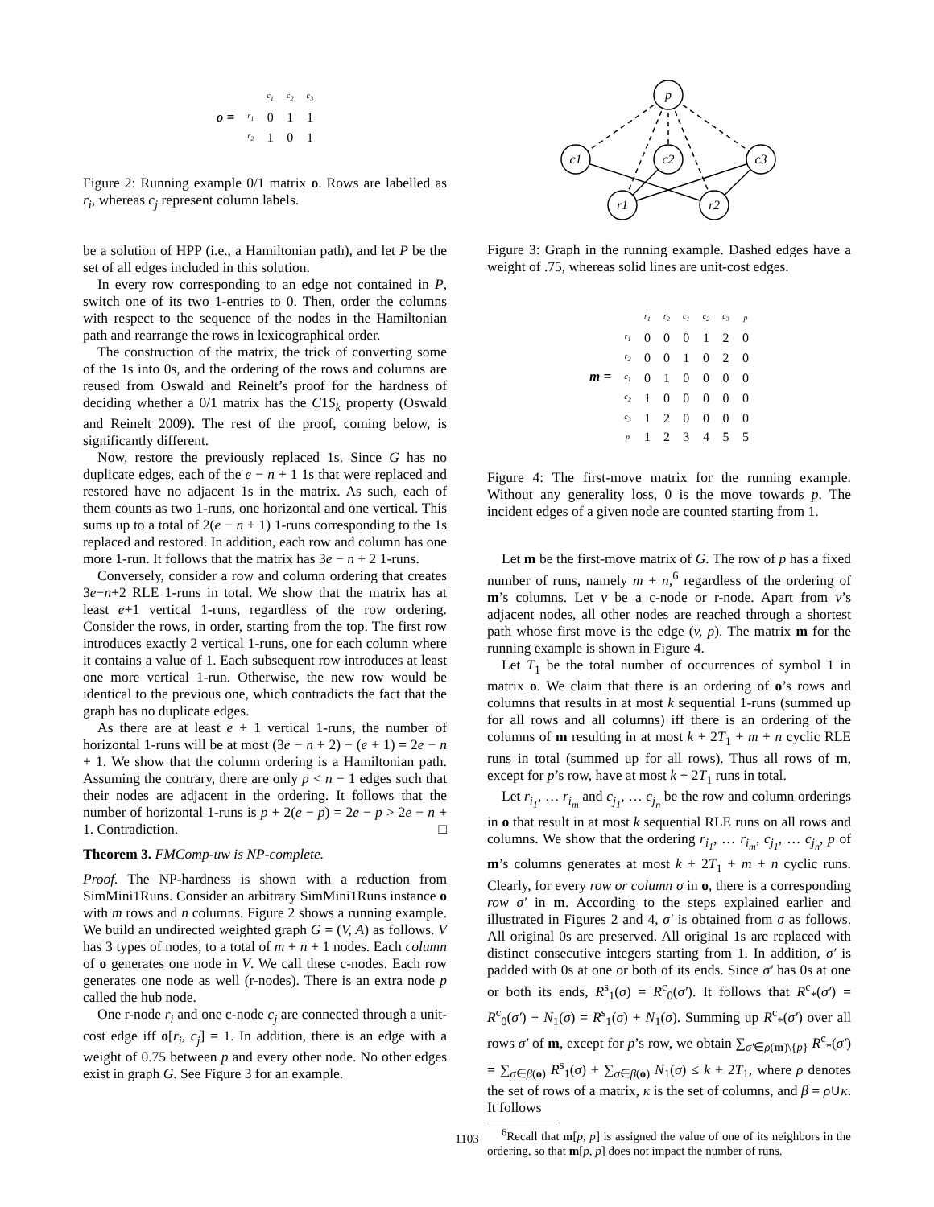| o = | | c<sub>1</sub> | c<sub>2</sub> | c<sub>3</sub> |
| | r<sub>1</sub> | 0 | 1 | 1 |
| | r<sub>2</sub> | 1 | 0 | 1 |
Figure 2: Running example 0/1 matrix o. Rows are labelled as r<sub>i</sub>, whereas c<sub>j</sub> represent column labels.
be a solution of HPP (i.e., a Hamiltonian path), and let P be the set of all edges included in this solution.
In every row corresponding to an edge not contained in P, switch one of its two 1-entries to 0. Then, order the columns with respect to the sequence of the nodes in the Hamiltonian path and rearrange the rows in lexicographical order.
The construction of the matrix, the trick of converting some of the 1s into 0s, and the ordering of the rows and columns are reused from Oswald and Reinelt’s proof for the hardness of deciding whether a 0/1 matrix has the C1S<sub>k</sub> property (Oswald and Reinelt 2009). The rest of the proof, coming below, is significantly different.
Now, restore the previously replaced 1s. Since G has no duplicate edges, each of the e − n + 1 1s that were replaced and restored have no adjacent 1s in the matrix. As such, each of them counts as two 1-runs, one horizontal and one vertical. This sums up to a total of 2(e − n + 1) 1-runs corresponding to the 1s replaced and restored. In addition, each row and column has one more 1-run. It follows that the matrix has 3e − n + 2 1-runs.
Conversely, consider a row and column ordering that creates 3e−n+2 RLE 1-runs in total. We show that the matrix has at least e+1 vertical 1-runs, regardless of the row ordering. Consider the rows, in order, starting from the top. The first row introduces exactly 2 vertical 1-runs, one for each column where it contains a value of 1. Each subsequent row introduces at least one more vertical 1-run. Otherwise, the new row would be identical to the previous one, which contradicts the fact that the graph has no duplicate edges.
As there are at least e + 1 vertical 1-runs, the number of horizontal 1-runs will be at most (3e − n + 2) − (e + 1) = 2e − n + 1. We show that the column ordering is a Hamiltonian path. Assuming the contrary, there are only p < n − 1 edges such that their nodes are adjacent in the ordering. It follows that the number of horizontal 1-runs is p + 2(e − p) = 2e − p > 2e − n + 1. Contradiction. □
Theorem 3. FMComp-uw is NP-complete.
Proof. The NP-hardness is shown with a reduction from SimMini1Runs. Consider an arbitrary SimMini1Runs instance o with m rows and n columns. Figure 2 shows a running example. We build an undirected weighted graph G = (V, A) as follows. V has 3 types of nodes, to a total of m + n + 1 nodes. Each column of o generates one node in V. We call these c-nodes. Each row generates one node as well (r-nodes). There is an extra node p called the hub node.
One r-node r<sub>i</sub> and one c-node c<sub>j</sub> are connected through a unit-cost edge iff o[r<sub>i</sub>, c<sub>j</sub>] = 1. In addition, there is an edge with a weight of 0.75 between p and every other node. No other edges exist in graph G. See Figure 3 for an example.
p
c1
c2
c3
r1
r2
Figure 3: Graph in the running example. Dashed edges have a weight of .75, whereas solid lines are unit-cost edges.
| m = | | r<sub>1</sub> | r<sub>2</sub> | c<sub>1</sub> | c<sub>2</sub> | c<sub>3</sub> | p |
| | r<sub>1</sub> | 0 | 0 | 0 | 1 | 2 | 0 |
| | r<sub>2</sub> | 0 | 0 | 1 | 0 | 2 | 0 |
| | c<sub>1</sub> | 0 | 1 | 0 | 0 | 0 | 0 |
| | c<sub>2</sub> | 1 | 0 | 0 | 0 | 0 | 0 |
| | c<sub>3</sub> | 1 | 2 | 0 | 0 | 0 | 0 |
| | p | 1 | 2 | 3 | 4 | 5 | 5 |
Figure 4: The first-move matrix for the running example. Without any generality loss, 0 is the move towards p. The incident edges of a given node are counted starting from 1.
Let m be the first-move matrix of G. The row of p has a fixed number of runs, namely m + n,<sup>6</sup> regardless of the ordering of m’s columns. Let v be a c-node or r-node. Apart from v’s adjacent nodes, all other nodes are reached through a shortest path whose first move is the edge (v, p). The matrix m for the running example is shown in Figure 4.
Let T<sub>1</sub> be the total number of occurrences of symbol 1 in matrix o. We claim that there is an ordering of o’s rows and columns that results in at most k sequential 1-runs (summed up for all rows and all columns) iff there is an ordering of the columns of m resulting in at most k + 2T<sub>1</sub> + m + n cyclic RLE runs in total (summed up for all rows). Thus all rows of m, except for p’s row, have at most k + 2T<sub>1</sub> runs in total.
Let r<sub>i<sub>1</sub></sub>, … r<sub>i<sub>m</sub></sub> and c<sub>j<sub>1</sub></sub>, … c<sub>j<sub>n</sub></sub> be the row and column orderings in o that result in at most k sequential RLE runs on all rows and columns. We show that the ordering r<sub>i<sub>1</sub></sub>, … r<sub>i<sub>m</sub></sub>, c<sub>j<sub>1</sub></sub>, … c<sub>j<sub>n</sub></sub>, p of m’s columns generates at most k + 2T<sub>1</sub> + m + n cyclic runs. Clearly, for every row or column σ in o, there is a corresponding row σ′ in m. According to the steps explained earlier and illustrated in Figures 2 and 4, σ′ is obtained from σ as follows. All original 0s are preserved. All original 1s are replaced with distinct consecutive integers starting from 1. In addition, σ′ is padded with 0s at one or both of its ends. Since σ′ has 0s at one or both its ends, R<sup>s</sup><sub>1</sub>(σ) = R<sup>c</sup><sub>0</sub>(σ′). It follows that R<sup>c</sup><sub>*</sub>(σ′) = R<sup>c</sup><sub>0</sub>(σ′) + N<sub>1</sub>(σ) = R<sup>s</sup><sub>1</sub>(σ) + N<sub>1</sub>(σ). Summing up R<sup>c</sup><sub>*</sub>(σ′) over all rows σ′ of m, except for p’s row, we obtain ∑<sub>σ′∈ρ(m)\{p}</sub> R<sup>c</sup><sub>*</sub>(σ′) = ∑<sub>σ∈β(o)</sub> R<sup>s</sup><sub>1</sub>(σ) + ∑<sub>σ∈β(o)</sub> N<sub>1</sub>(σ) ≤ k + 2T<sub>1</sub>, where ρ denotes the set of rows of a matrix, κ is the set of columns, and β = ρ∪κ. It follows
<sup>6</sup> Recall that m[p, p] is assigned the value of one of its neighbors in the ordering, so that m[p, p] does not impact the number of runs.
1103